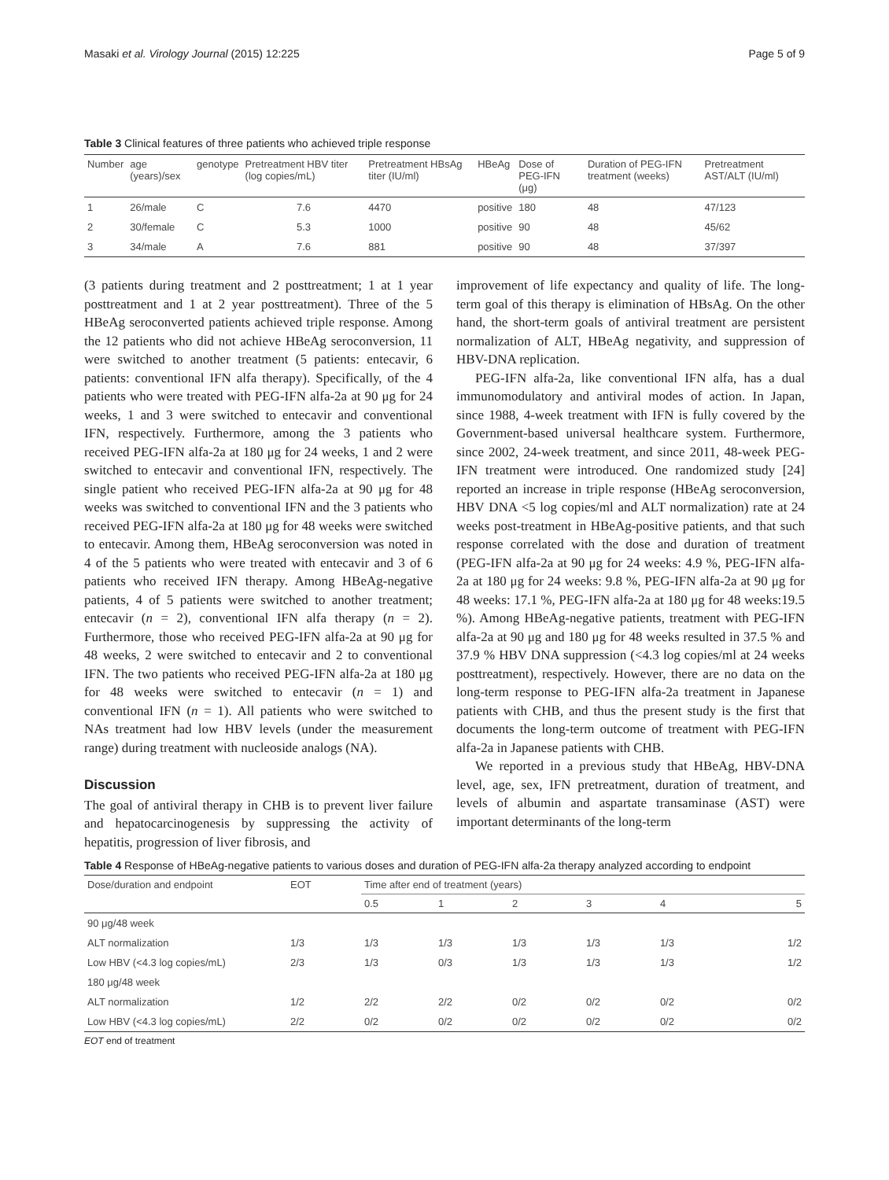Masaki et al. Virology Journal (2015) 12:225 Page 5 of 9
Table 3 Clinical features of three patients who achieved triple response
| Number | age (years)/sex | genotype | Pretreatment HBV titer (log copies/mL) | Pretreatment HBsAg titer (IU/ml) | HBeAg | Dose of PEG-IFN (μg) | Duration of PEG-IFN treatment (weeks) | Pretreatment AST/ALT (IU/ml) |
| --- | --- | --- | --- | --- | --- | --- | --- | --- |
| 1 | 26/male | C | 7.6 | 4470 | positive | 180 | 48 | 47/123 |
| 2 | 30/female | C | 5.3 | 1000 | positive | 90 | 48 | 45/62 |
| 3 | 34/male | A | 7.6 | 881 | positive | 90 | 48 | 37/397 |
(3 patients during treatment and 2 posttreatment; 1 at 1 year posttreatment and 1 at 2 year posttreatment). Three of the 5 HBeAg seroconverted patients achieved triple response. Among the 12 patients who did not achieve HBeAg seroconversion, 11 were switched to another treatment (5 patients: entecavir, 6 patients: conventional IFN alfa therapy). Specifically, of the 4 patients who were treated with PEG-IFN alfa-2a at 90 μg for 24 weeks, 1 and 3 were switched to entecavir and conventional IFN, respectively. Furthermore, among the 3 patients who received PEG-IFN alfa-2a at 180 μg for 24 weeks, 1 and 2 were switched to entecavir and conventional IFN, respectively. The single patient who received PEG-IFN alfa-2a at 90 μg for 48 weeks was switched to conventional IFN and the 3 patients who received PEG-IFN alfa-2a at 180 μg for 48 weeks were switched to entecavir. Among them, HBeAg seroconversion was noted in 4 of the 5 patients who were treated with entecavir and 3 of 6 patients who received IFN therapy. Among HBeAg-negative patients, 4 of 5 patients were switched to another treatment; entecavir (n = 2), conventional IFN alfa therapy (n = 2). Furthermore, those who received PEG-IFN alfa-2a at 90 μg for 48 weeks, 2 were switched to entecavir and 2 to conventional IFN. The two patients who received PEG-IFN alfa-2a at 180 μg for 48 weeks were switched to entecavir (n = 1) and conventional IFN (n = 1). All patients who were switched to NAs treatment had low HBV levels (under the measurement range) during treatment with nucleoside analogs (NA).
Discussion
The goal of antiviral therapy in CHB is to prevent liver failure and hepatocarcinogenesis by suppressing the activity of hepatitis, progression of liver fibrosis, and
improvement of life expectancy and quality of life. The long-term goal of this therapy is elimination of HBsAg. On the other hand, the short-term goals of antiviral treatment are persistent normalization of ALT, HBeAg negativity, and suppression of HBV-DNA replication.
PEG-IFN alfa-2a, like conventional IFN alfa, has a dual immunomodulatory and antiviral modes of action. In Japan, since 1988, 4-week treatment with IFN is fully covered by the Government-based universal healthcare system. Furthermore, since 2002, 24-week treatment, and since 2011, 48-week PEG-IFN treatment were introduced. One randomized study [24] reported an increase in triple response (HBeAg seroconversion, HBV DNA <5 log copies/ml and ALT normalization) rate at 24 weeks post-treatment in HBeAg-positive patients, and that such response correlated with the dose and duration of treatment (PEG-IFN alfa-2a at 90 μg for 24 weeks: 4.9 %, PEG-IFN alfa-2a at 180 μg for 24 weeks: 9.8 %, PEG-IFN alfa-2a at 90 μg for 48 weeks: 17.1 %, PEG-IFN alfa-2a at 180 μg for 48 weeks:19.5 %). Among HBeAg-negative patients, treatment with PEG-IFN alfa-2a at 90 μg and 180 μg for 48 weeks resulted in 37.5 % and 37.9 % HBV DNA suppression (<4.3 log copies/ml at 24 weeks posttreatment), respectively. However, there are no data on the long-term response to PEG-IFN alfa-2a treatment in Japanese patients with CHB, and thus the present study is the first that documents the long-term outcome of treatment with PEG-IFN alfa-2a in Japanese patients with CHB.
We reported in a previous study that HBeAg, HBV-DNA level, age, sex, IFN pretreatment, duration of treatment, and levels of albumin and aspartate transaminase (AST) were important determinants of the long-term
Table 4 Response of HBeAg-negative patients to various doses and duration of PEG-IFN alfa-2a therapy analyzed according to endpoint
| Dose/duration and endpoint | EOT | Time after end of treatment (years) | | | | | |
| --- | --- | --- | --- | --- | --- | --- | --- |
| | | 0.5 | 1 | 2 | 3 | 4 | 5 |
| 90 μg/48 week | | | | | | | |
| ALT normalization | 1/3 | 1/3 | 1/3 | 1/3 | 1/3 | 1/3 | 1/2 |
| Low HBV (<4.3 log copies/mL) | 2/3 | 1/3 | 0/3 | 1/3 | 1/3 | 1/3 | 1/2 |
| 180 μg/48 week | | | | | | | |
| ALT normalization | 1/2 | 2/2 | 2/2 | 0/2 | 0/2 | 0/2 | 0/2 |
| Low HBV (<4.3 log copies/mL) | 2/2 | 0/2 | 0/2 | 0/2 | 0/2 | 0/2 | 0/2 |
EOT end of treatment